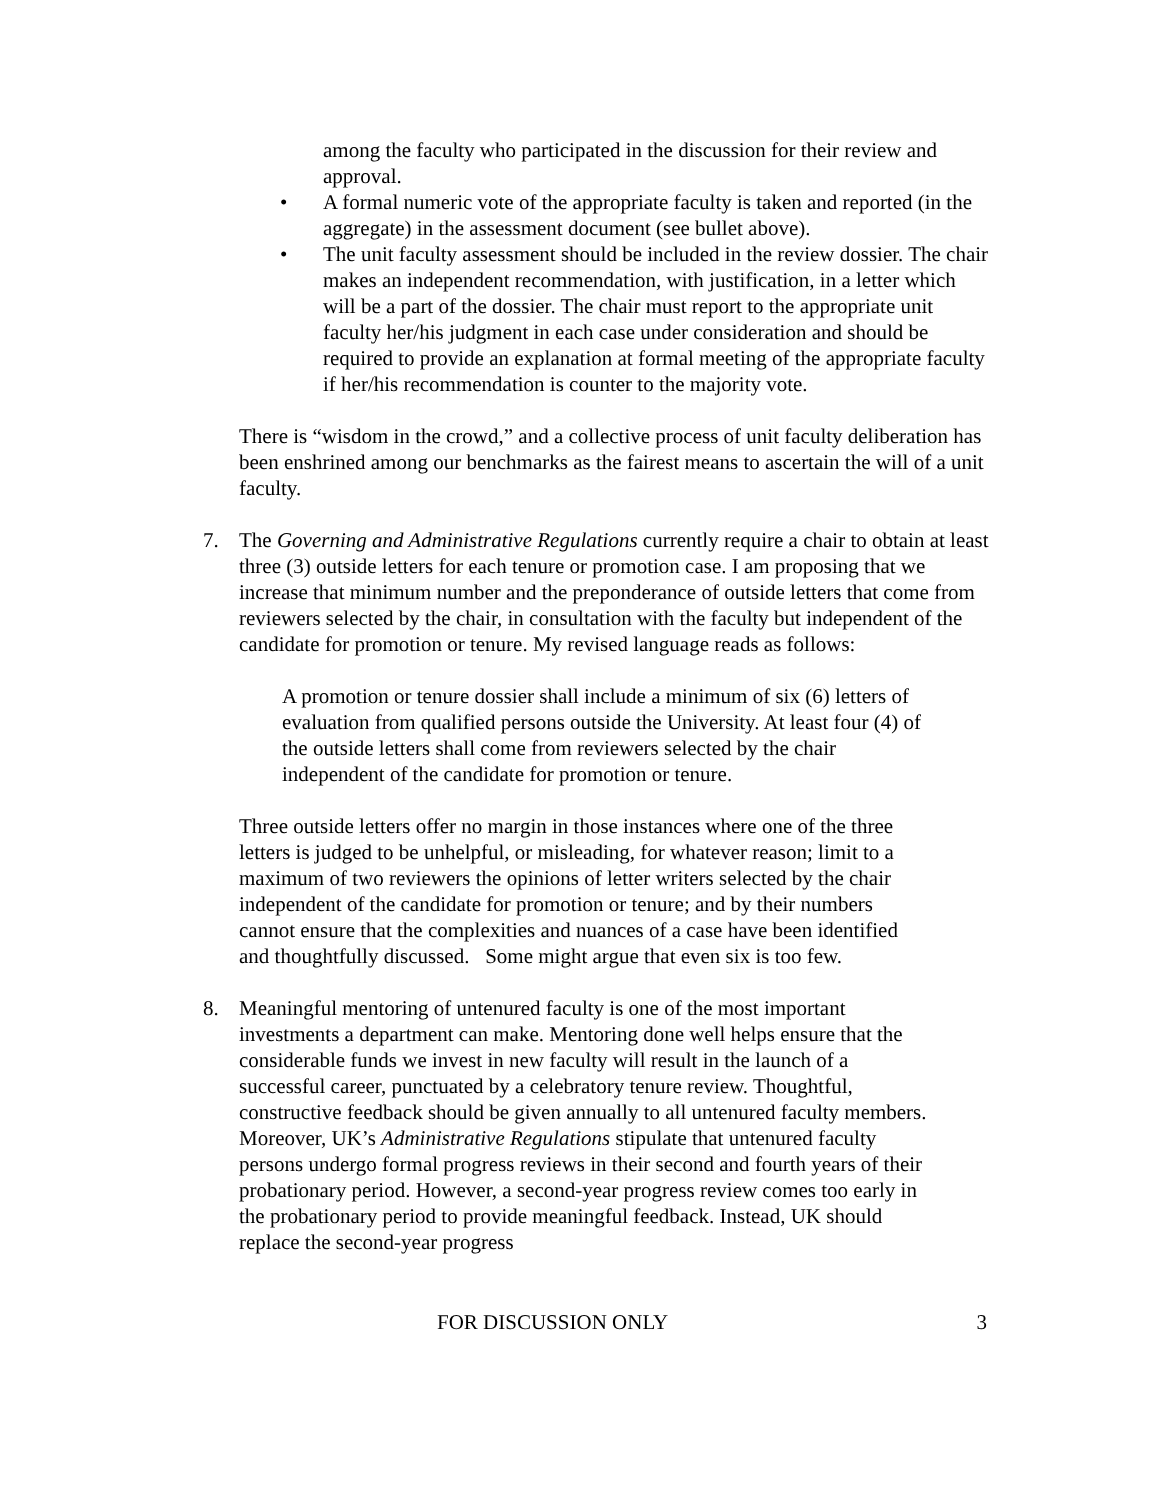among the faculty who participated in the discussion for their review and approval.
• A formal numeric vote of the appropriate faculty is taken and reported (in the aggregate) in the assessment document (see bullet above).
• The unit faculty assessment should be included in the review dossier. The chair makes an independent recommendation, with justification, in a letter which will be a part of the dossier. The chair must report to the appropriate unit faculty her/his judgment in each case under consideration and should be required to provide an explanation at formal meeting of the appropriate faculty if her/his recommendation is counter to the majority vote.
There is “wisdom in the crowd,” and a collective process of unit faculty deliberation has been enshrined among our benchmarks as the fairest means to ascertain the will of a unit faculty.
7. The Governing and Administrative Regulations currently require a chair to obtain at least three (3) outside letters for each tenure or promotion case. I am proposing that we increase that minimum number and the preponderance of outside letters that come from reviewers selected by the chair, in consultation with the faculty but independent of the candidate for promotion or tenure. My revised language reads as follows:
A promotion or tenure dossier shall include a minimum of six (6) letters of evaluation from qualified persons outside the University. At least four (4) of the outside letters shall come from reviewers selected by the chair independent of the candidate for promotion or tenure.
Three outside letters offer no margin in those instances where one of the three letters is judged to be unhelpful, or misleading, for whatever reason; limit to a maximum of two reviewers the opinions of letter writers selected by the chair independent of the candidate for promotion or tenure; and by their numbers cannot ensure that the complexities and nuances of a case have been identified and thoughtfully discussed. Some might argue that even six is too few.
8. Meaningful mentoring of untenured faculty is one of the most important investments a department can make. Mentoring done well helps ensure that the considerable funds we invest in new faculty will result in the launch of a successful career, punctuated by a celebratory tenure review. Thoughtful, constructive feedback should be given annually to all untenured faculty members. Moreover, UK’s Administrative Regulations stipulate that untenured faculty persons undergo formal progress reviews in their second and fourth years of their probationary period. However, a second-year progress review comes too early in the probationary period to provide meaningful feedback. Instead, UK should replace the second-year progress
FOR DISCUSSION ONLY 3